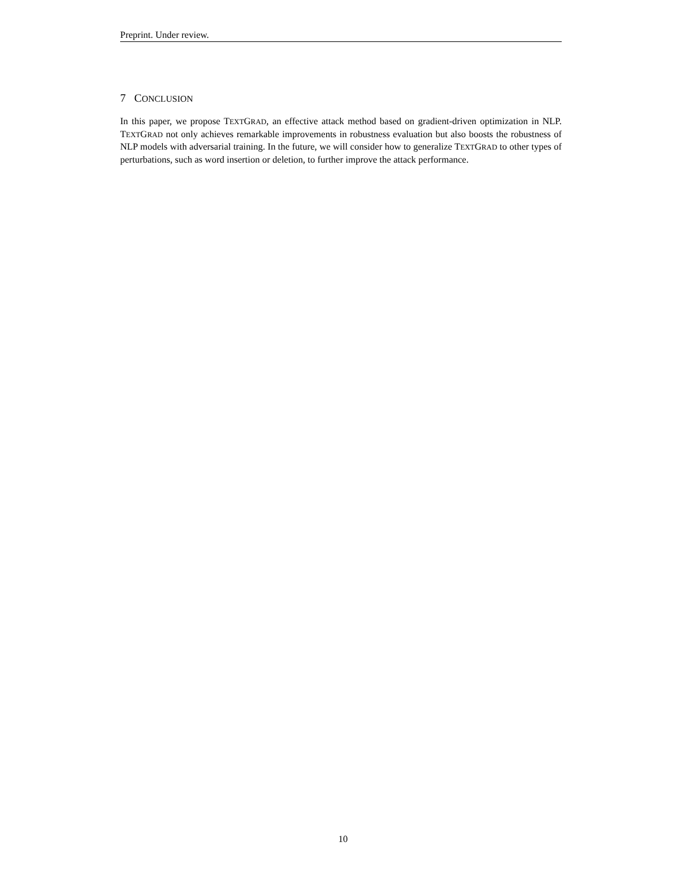Preprint. Under review.
7 CONCLUSION
In this paper, we propose TEXTGRAD, an effective attack method based on gradient-driven optimization in NLP. TEXTGRAD not only achieves remarkable improvements in robustness evaluation but also boosts the robustness of NLP models with adversarial training. In the future, we will consider how to generalize TEXTGRAD to other types of perturbations, such as word insertion or deletion, to further improve the attack performance.
10